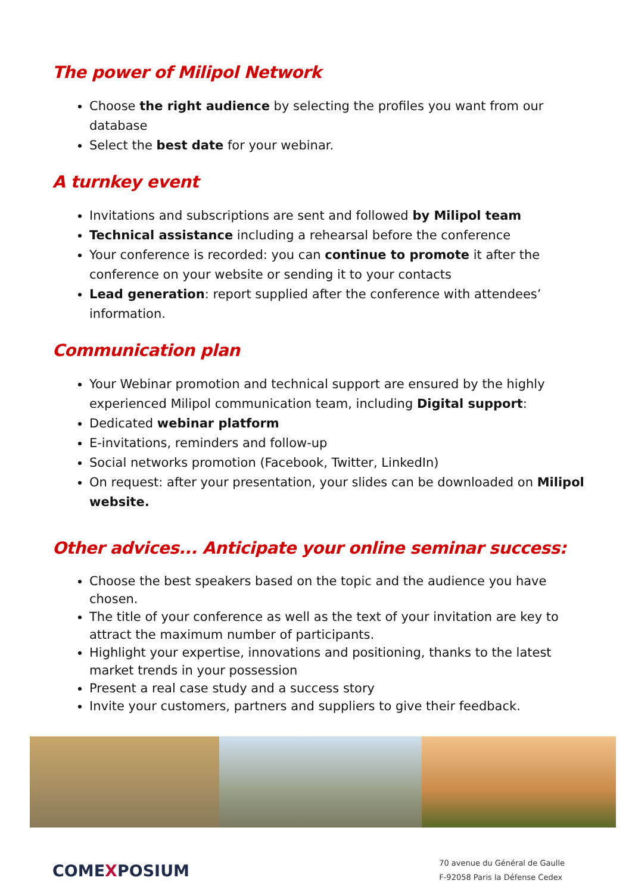The power of Milipol Network
Choose the right audience by selecting the profiles you want from our database
Select the best date for your webinar.
A turnkey event
Invitations and subscriptions are sent and followed by Milipol team
Technical assistance including a rehearsal before the conference
Your conference is recorded: you can continue to promote it after the conference on your website or sending it to your contacts
Lead generation: report supplied after the conference with attendees’ information.
Communication plan
Your Webinar promotion and technical support are ensured by the highly experienced Milipol communication team, including Digital support:
Dedicated webinar platform
E-invitations, reminders and follow-up
Social networks promotion (Facebook, Twitter, LinkedIn)
On request: after your presentation, your slides can be downloaded on Milipol website.
Other advices... Anticipate your online seminar success:
Choose the best speakers based on the topic and the audience you have chosen.
The title of your conference as well as the text of your invitation are key to attract the maximum number of participants.
Highlight your expertise, innovations and positioning, thanks to the latest market trends in your possession
Present a real case study and a success story
Invite your customers, partners and suppliers to give their feedback.
COMEXPOSIUM
70 avenue du Général de Gaulle
F-92058 Paris la Défense Cedex